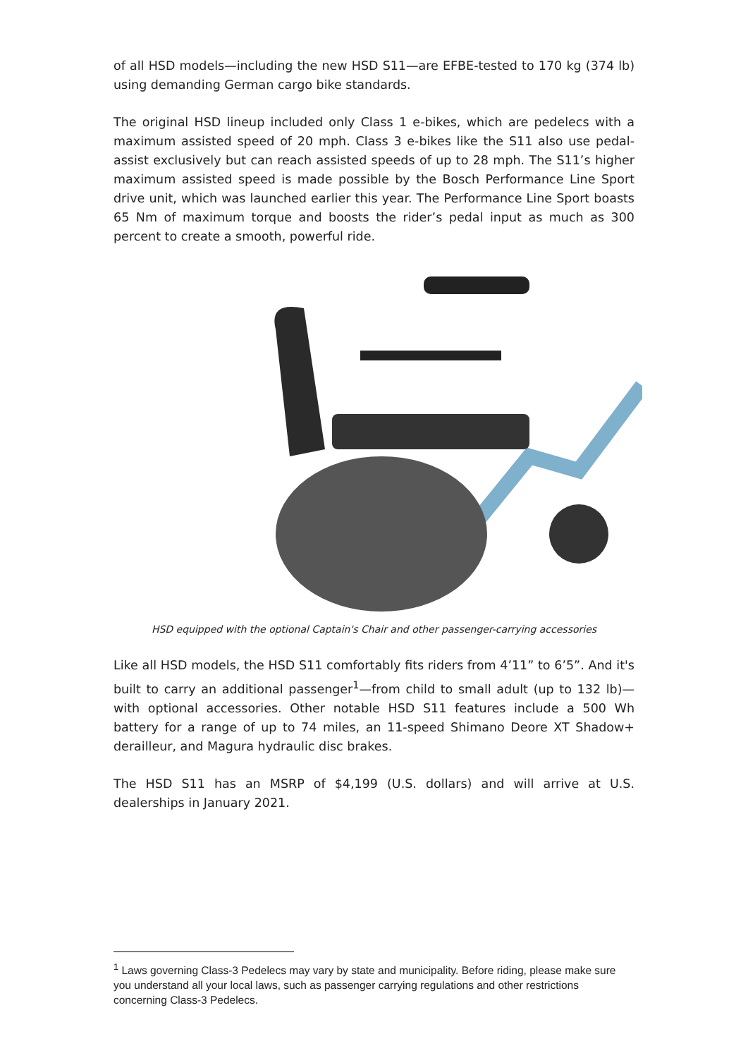of all HSD models—including the new HSD S11—are EFBE-tested to 170 kg (374 lb) using demanding German cargo bike standards.
The original HSD lineup included only Class 1 e-bikes, which are pedelecs with a maximum assisted speed of 20 mph. Class 3 e-bikes like the S11 also use pedal-assist exclusively but can reach assisted speeds of up to 28 mph. The S11’s higher maximum assisted speed is made possible by the Bosch Performance Line Sport drive unit, which was launched earlier this year. The Performance Line Sport boasts 65 Nm of maximum torque and boosts the rider’s pedal input as much as 300 percent to create a smooth, powerful ride.
HSD equipped with the optional Captain's Chair and other passenger-carrying accessories
Like all HSD models, the HSD S11 comfortably fits riders from 4’11” to 6’5”. And it's built to carry an additional passenger<sup>1</sup>—from child to small adult (up to 132 lb)—with optional accessories. Other notable HSD S11 features include a 500 Wh battery for a range of up to 74 miles, an 11-speed Shimano Deore XT Shadow+ derailleur, and Magura hydraulic disc brakes.
The HSD S11 has an MSRP of $4,199 (U.S. dollars) and will arrive at U.S. dealerships in January 2021.
<sup>1</sup> Laws governing Class-3 Pedelecs may vary by state and municipality. Before riding, please make sure you understand all your local laws, such as passenger carrying regulations and other restrictions concerning Class-3 Pedelecs.